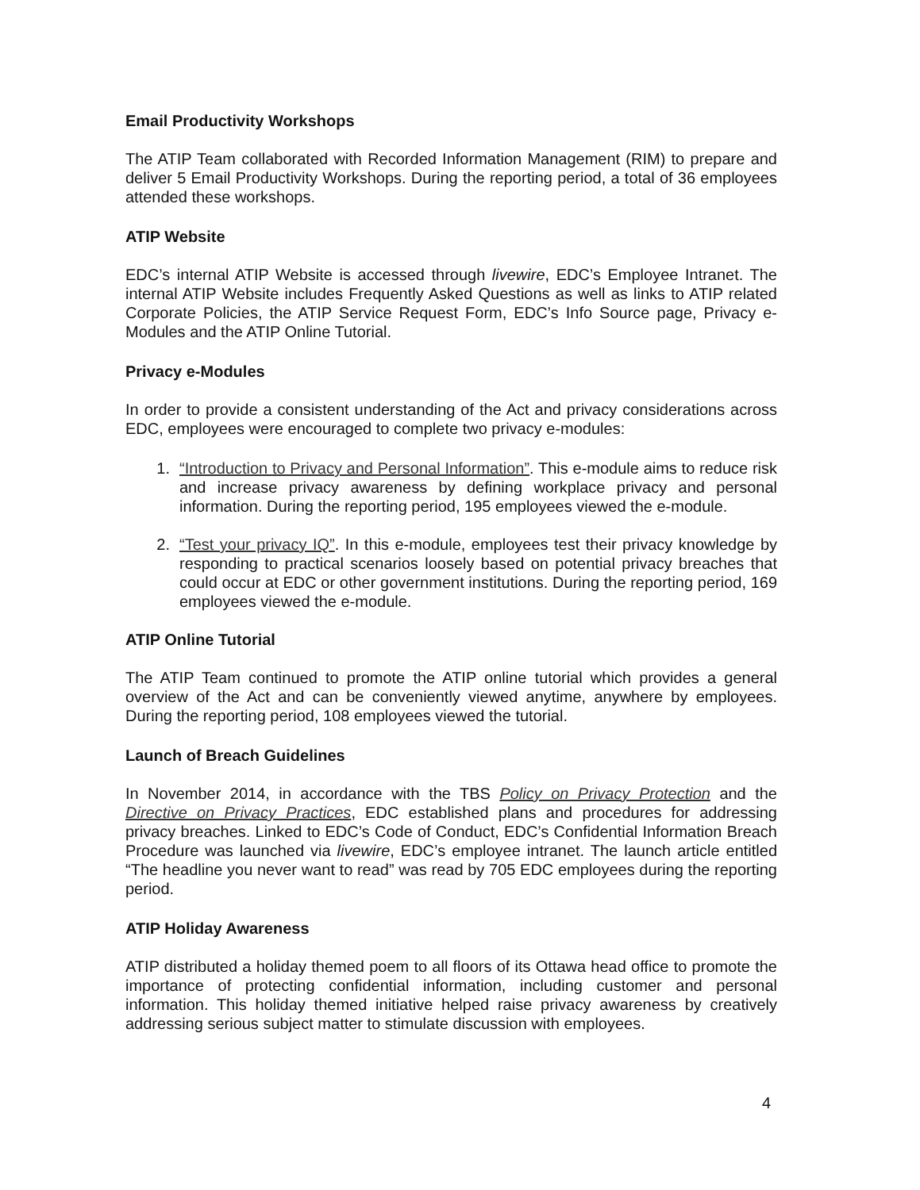Email Productivity Workshops
The ATIP Team collaborated with Recorded Information Management (RIM) to prepare and deliver 5 Email Productivity Workshops. During the reporting period, a total of 36 employees attended these workshops.
ATIP Website
EDC’s internal ATIP Website is accessed through livewire, EDC’s Employee Intranet. The internal ATIP Website includes Frequently Asked Questions as well as links to ATIP related Corporate Policies, the ATIP Service Request Form, EDC’s Info Source page, Privacy e-Modules and the ATIP Online Tutorial.
Privacy e-Modules
In order to provide a consistent understanding of the Act and privacy considerations across EDC, employees were encouraged to complete two privacy e-modules:
1. “Introduction to Privacy and Personal Information”. This e-module aims to reduce risk and increase privacy awareness by defining workplace privacy and personal information. During the reporting period, 195 employees viewed the e-module.
2. “Test your privacy IQ”. In this e-module, employees test their privacy knowledge by responding to practical scenarios loosely based on potential privacy breaches that could occur at EDC or other government institutions. During the reporting period, 169 employees viewed the e-module.
ATIP Online Tutorial
The ATIP Team continued to promote the ATIP online tutorial which provides a general overview of the Act and can be conveniently viewed anytime, anywhere by employees. During the reporting period, 108 employees viewed the tutorial.
Launch of Breach Guidelines
In November 2014, in accordance with the TBS Policy on Privacy Protection and the Directive on Privacy Practices, EDC established plans and procedures for addressing privacy breaches. Linked to EDC’s Code of Conduct, EDC’s Confidential Information Breach Procedure was launched via livewire, EDC’s employee intranet. The launch article entitled “The headline you never want to read” was read by 705 EDC employees during the reporting period.
ATIP Holiday Awareness
ATIP distributed a holiday themed poem to all floors of its Ottawa head office to promote the importance of protecting confidential information, including customer and personal information. This holiday themed initiative helped raise privacy awareness by creatively addressing serious subject matter to stimulate discussion with employees.
4